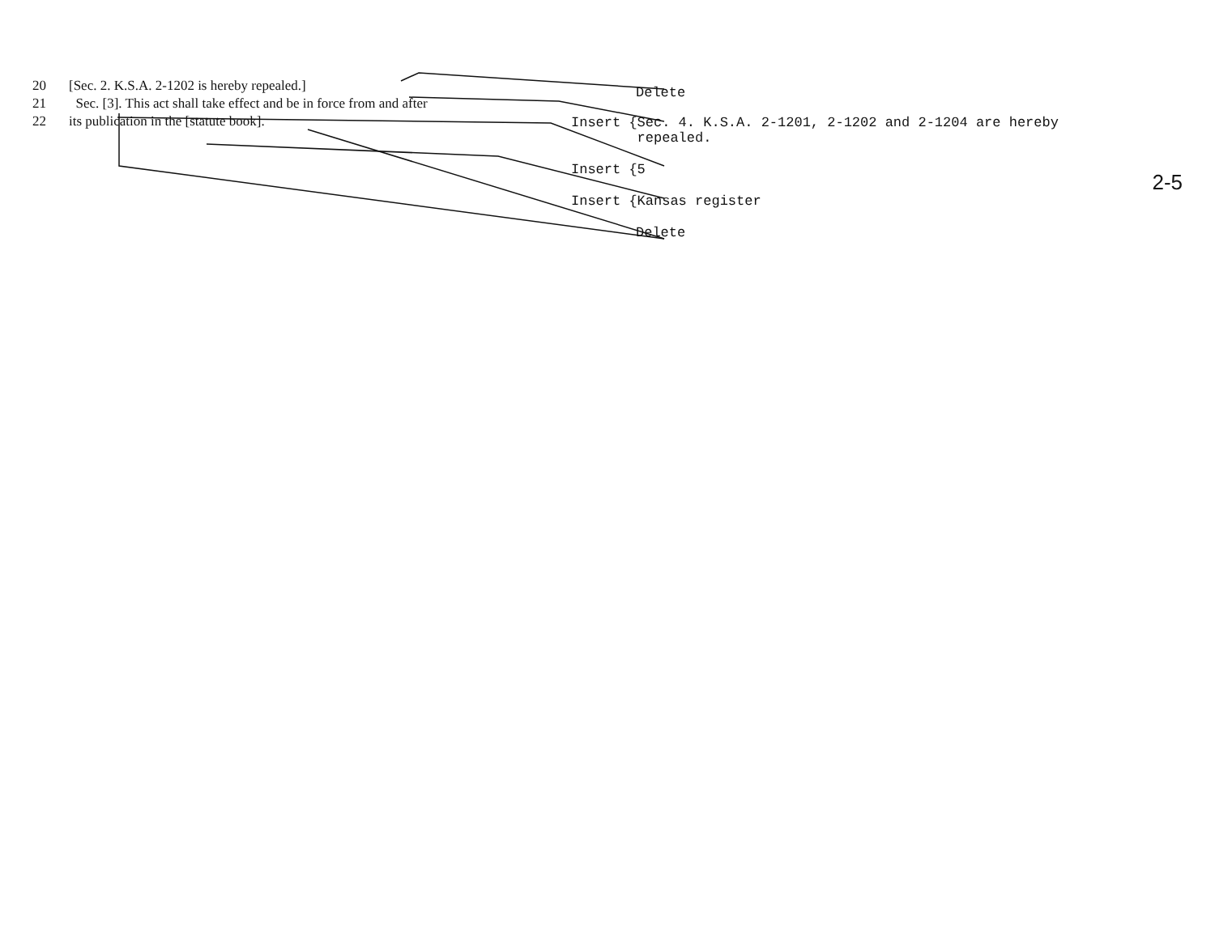20 [Sec. 2. K.S.A. 2-1202 is hereby repealed.]
21 Sec. [3]. This act shall take effect and be in force from and after
22 its publication in the [statute book].
Delete
Insert {Sec. 4. K.S.A. 2-1201, 2-1202 and 2-1204 are hereby
repealed.
Insert {5
Insert {Kansas register
Delete
2-5